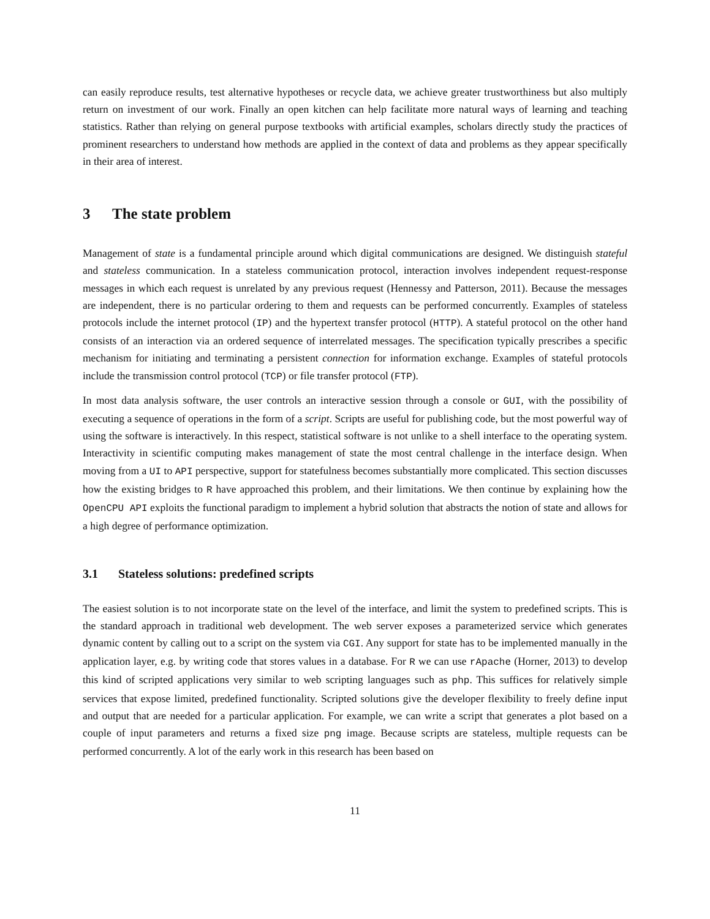can easily reproduce results, test alternative hypotheses or recycle data, we achieve greater trustworthiness but also multiply return on investment of our work. Finally an open kitchen can help facilitate more natural ways of learning and teaching statistics. Rather than relying on general purpose textbooks with artificial examples, scholars directly study the practices of prominent researchers to understand how methods are applied in the context of data and problems as they appear specifically in their area of interest.
3 The state problem
Management of state is a fundamental principle around which digital communications are designed. We distinguish stateful and stateless communication. In a stateless communication protocol, interaction involves independent request-response messages in which each request is unrelated by any previous request (Hennessy and Patterson, 2011). Because the messages are independent, there is no particular ordering to them and requests can be performed concurrently. Examples of stateless protocols include the internet protocol (IP) and the hypertext transfer protocol (HTTP). A stateful protocol on the other hand consists of an interaction via an ordered sequence of interrelated messages. The specification typically prescribes a specific mechanism for initiating and terminating a persistent connection for information exchange. Examples of stateful protocols include the transmission control protocol (TCP) or file transfer protocol (FTP).
In most data analysis software, the user controls an interactive session through a console or GUI, with the possibility of executing a sequence of operations in the form of a script. Scripts are useful for publishing code, but the most powerful way of using the software is interactively. In this respect, statistical software is not unlike to a shell interface to the operating system. Interactivity in scientific computing makes management of state the most central challenge in the interface design. When moving from a UI to API perspective, support for statefulness becomes substantially more complicated. This section discusses how the existing bridges to R have approached this problem, and their limitations. We then continue by explaining how the OpenCPU API exploits the functional paradigm to implement a hybrid solution that abstracts the notion of state and allows for a high degree of performance optimization.
3.1 Stateless solutions: predefined scripts
The easiest solution is to not incorporate state on the level of the interface, and limit the system to predefined scripts. This is the standard approach in traditional web development. The web server exposes a parameterized service which generates dynamic content by calling out to a script on the system via CGI. Any support for state has to be implemented manually in the application layer, e.g. by writing code that stores values in a database. For R we can use rApache (Horner, 2013) to develop this kind of scripted applications very similar to web scripting languages such as php. This suffices for relatively simple services that expose limited, predefined functionality. Scripted solutions give the developer flexibility to freely define input and output that are needed for a particular application. For example, we can write a script that generates a plot based on a couple of input parameters and returns a fixed size png image. Because scripts are stateless, multiple requests can be performed concurrently. A lot of the early work in this research has been based on
11